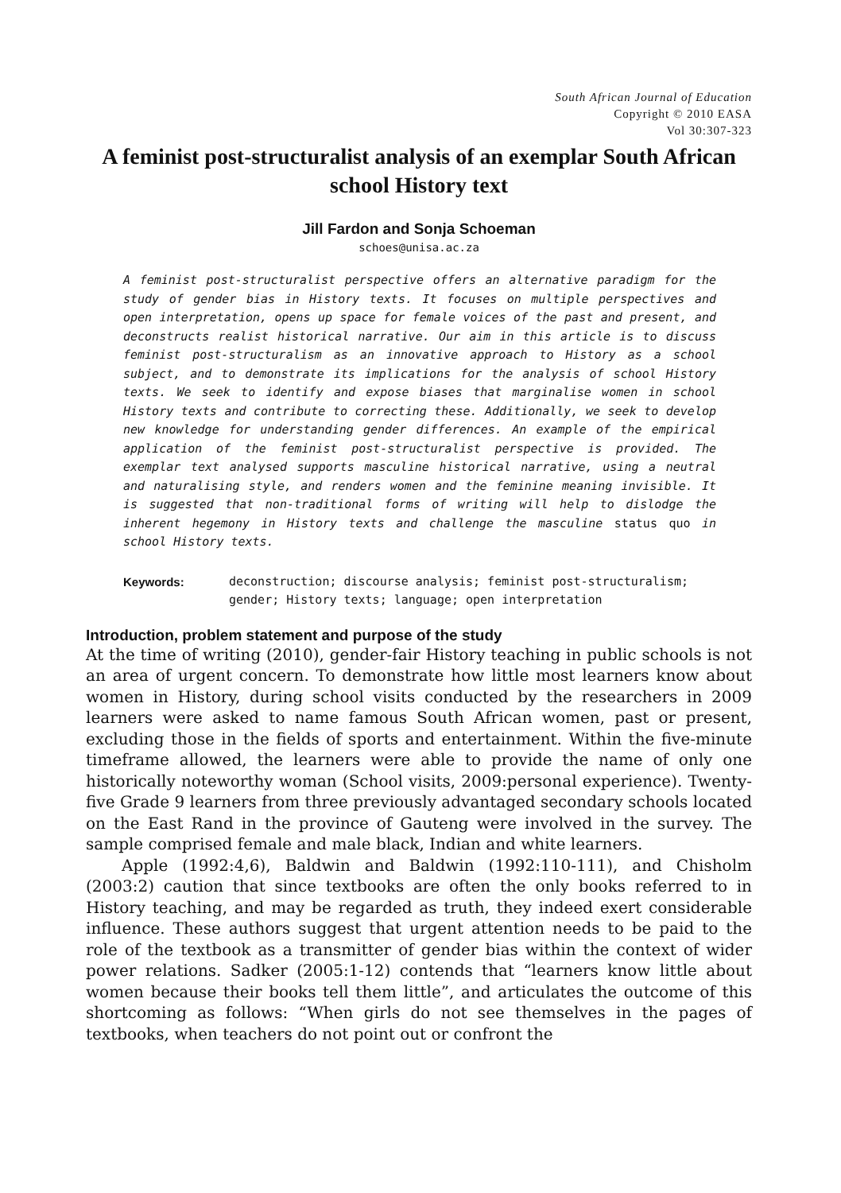South African Journal of Education
Copyright © 2010 EASA
Vol 30:307-323
A feminist post-structuralist analysis of an exemplar South African school History text
Jill Fardon and Sonja Schoeman
schoes@unisa.ac.za
A feminist post-structuralist perspective offers an alternative paradigm for the study of gender bias in History texts. It focuses on multiple perspectives and open interpretation, opens up space for female voices of the past and present, and deconstructs realist historical narrative. Our aim in this article is to discuss feminist post-structuralism as an innovative approach to History as a school subject, and to demonstrate its implications for the analysis of school History texts. We seek to identify and expose biases that marginalise women in school History texts and contribute to correcting these. Additionally, we seek to develop new knowledge for understanding gender differences. An example of the empirical application of the feminist post-structuralist perspective is provided. The exemplar text analysed supports masculine historical narrative, using a neutral and naturalising style, and renders women and the feminine meaning invisible. It is suggested that non-traditional forms of writing will help to dislodge the inherent hegemony in History texts and challenge the masculine status quo in school History texts.
Keywords: deconstruction; discourse analysis; feminist post-structuralism; gender; History texts; language; open interpretation
Introduction, problem statement and purpose of the study
At the time of writing (2010), gender-fair History teaching in public schools is not an area of urgent concern. To demonstrate how little most learners know about women in History, during school visits conducted by the researchers in 2009 learners were asked to name famous South African women, past or present, excluding those in the fields of sports and entertainment. Within the five-minute timeframe allowed, the learners were able to provide the name of only one historically noteworthy woman (School visits, 2009:personal experience). Twenty-five Grade 9 learners from three previously advantaged secondary schools located on the East Rand in the province of Gauteng were involved in the survey. The sample comprised female and male black, Indian and white learners.
Apple (1992:4,6), Baldwin and Baldwin (1992:110-111), and Chisholm (2003:2) caution that since textbooks are often the only books referred to in History teaching, and may be regarded as truth, they indeed exert considerable influence. These authors suggest that urgent attention needs to be paid to the role of the textbook as a transmitter of gender bias within the context of wider power relations. Sadker (2005:1-12) contends that “learners know little about women because their books tell them little”, and articulates the outcome of this shortcoming as follows: “When girls do not see themselves in the pages of textbooks, when teachers do not point out or confront the